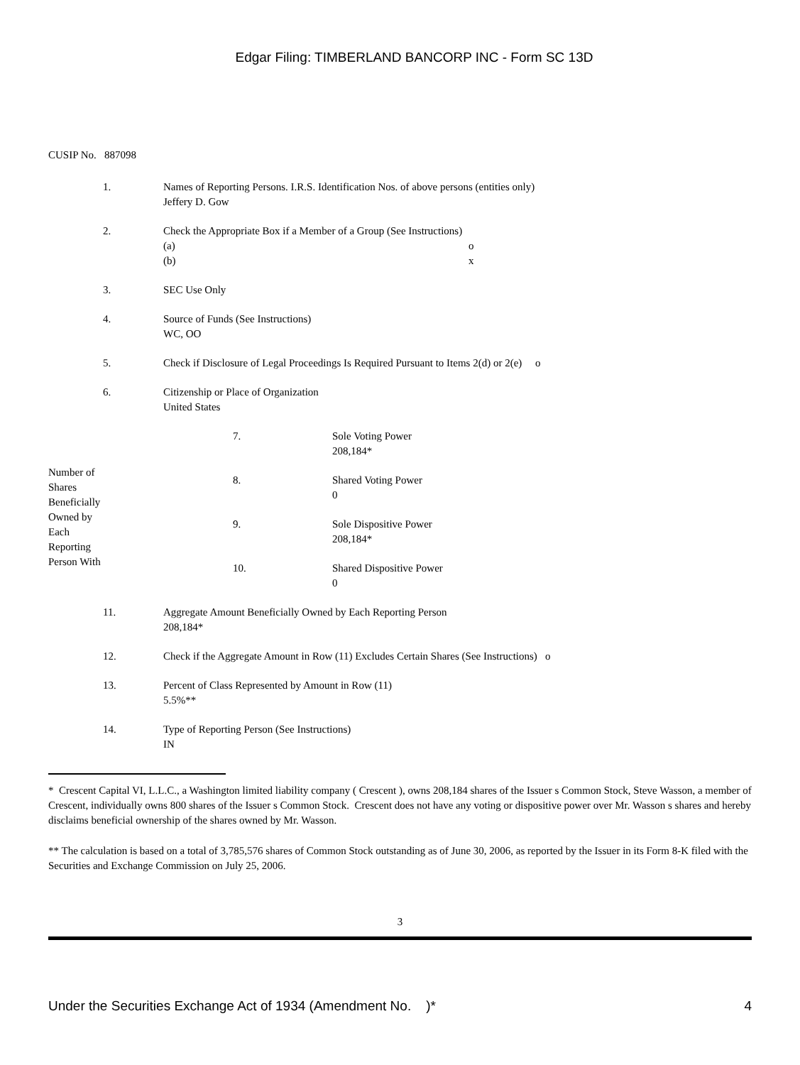Edgar Filing: TIMBERLAND BANCORP INC - Form SC 13D
CUSIP No. 887098
| 1. | Names of Reporting Persons. I.R.S. Identification Nos. of above persons (entities only) Jeffery D. Gow |
| 2. | Check the Appropriate Box if a Member of a Group (See Instructions) (a) o (b) x |
| 3. | SEC Use Only |
| 4. | Source of Funds (See Instructions) WC, OO |
| 5. | Check if Disclosure of Legal Proceedings Is Required Pursuant to Items 2(d) or 2(e) o |
| 6. | Citizenship or Place of Organization United States |
| Number of Shares Beneficially Owned by Each Reporting Person With | 7. | Sole Voting Power 208,184* |
| | 8. | Shared Voting Power 0 |
| | 9. | Sole Dispositive Power 208,184* |
| | 10. | Shared Dispositive Power 0 |
| 11. | Aggregate Amount Beneficially Owned by Each Reporting Person 208,184* |
| 12. | Check if the Aggregate Amount in Row (11) Excludes Certain Shares (See Instructions) o |
| 13. | Percent of Class Represented by Amount in Row (11) 5.5%** |
| 14. | Type of Reporting Person (See Instructions) IN |
* Crescent Capital VI, L.L.C., a Washington limited liability company ( Crescent ), owns 208,184 shares of the Issuer s Common Stock, Steve Wasson, a member of Crescent, individually owns 800 shares of the Issuer s Common Stock. Crescent does not have any voting or dispositive power over Mr. Wasson s shares and hereby disclaims beneficial ownership of the shares owned by Mr. Wasson.
** The calculation is based on a total of 3,785,576 shares of Common Stock outstanding as of June 30, 2006, as reported by the Issuer in its Form 8-K filed with the Securities and Exchange Commission on July 25, 2006.
3
Under the Securities Exchange Act of 1934 (Amendment No. )* 4